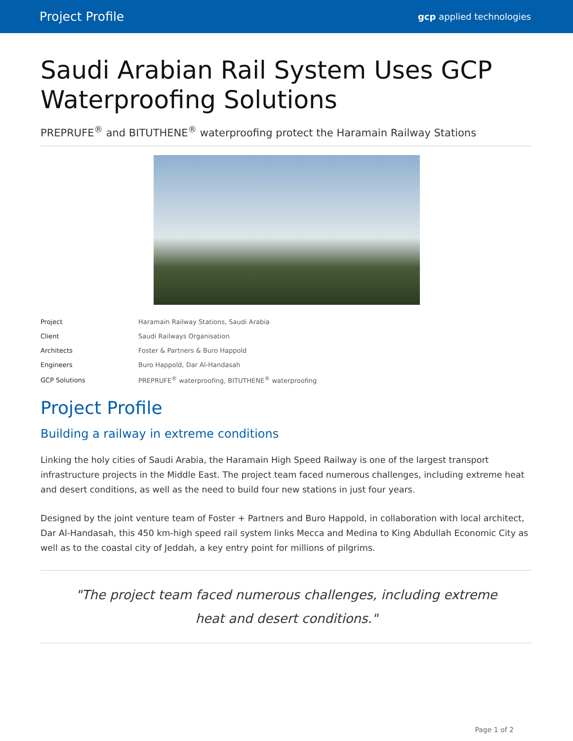Project Profile gcp applied technologies
Saudi Arabian Rail System Uses GCP Waterproofing Solutions
PREPRUFE<sup>®</sup> and BITUTHENE<sup>®</sup> waterproofing protect the Haramain Railway Stations
| Project | Haramain Railway Stations, Saudi Arabia |
| Client | Saudi Railways Organisation |
| Architects | Foster & Partners & Buro Happold |
| Engineers | Buro Happold, Dar Al-Handasah |
| GCP Solutions | PREPRUFE<sup>®</sup> waterproofing, BITUTHENE<sup>®</sup> waterproofing |
Project Profile
Building a railway in extreme conditions
Linking the holy cities of Saudi Arabia, the Haramain High Speed Railway is one of the largest transport infrastructure projects in the Middle East. The project team faced numerous challenges, including extreme heat and desert conditions, as well as the need to build four new stations in just four years.
Designed by the joint venture team of Foster + Partners and Buro Happold, in collaboration with local architect, Dar Al-Handasah, this 450 km-high speed rail system links Mecca and Medina to King Abdullah Economic City as well as to the coastal city of Jeddah, a key entry point for millions of pilgrims.
"The project team faced numerous challenges, including extreme heat and desert conditions."
Page 1 of 2